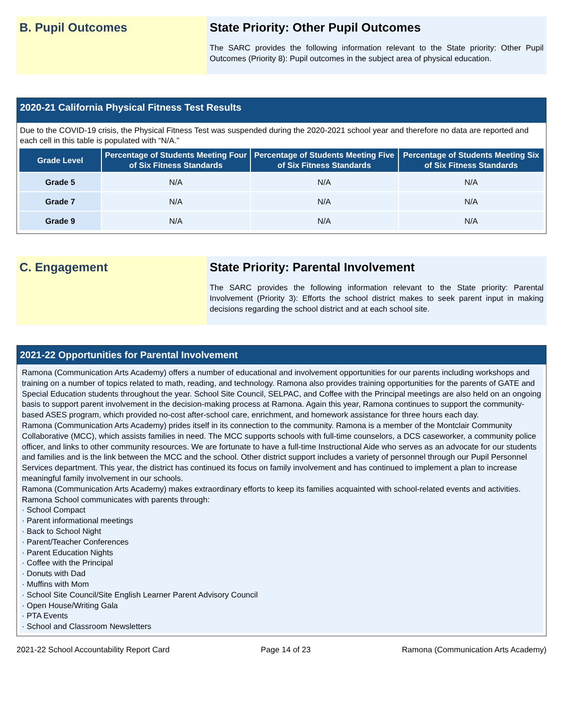B. Pupil Outcomes State Priority: Other Pupil Outcomes
The SARC provides the following information relevant to the State priority: Other Pupil Outcomes (Priority 8): Pupil outcomes in the subject area of physical education.
2020-21 California Physical Fitness Test Results
Due to the COVID-19 crisis, the Physical Fitness Test was suspended during the 2020-2021 school year and therefore no data are reported and each cell in this table is populated with “N/A.”
| Grade Level | Percentage of Students Meeting Four of Six Fitness Standards | Percentage of Students Meeting Five of Six Fitness Standards | Percentage of Students Meeting Six of Six Fitness Standards |
| --- | --- | --- | --- |
| Grade 5 | N/A | N/A | N/A |
| Grade 7 | N/A | N/A | N/A |
| Grade 9 | N/A | N/A | N/A |
C. Engagement State Priority: Parental Involvement
The SARC provides the following information relevant to the State priority: Parental Involvement (Priority 3): Efforts the school district makes to seek parent input in making decisions regarding the school district and at each school site.
2021-22 Opportunities for Parental Involvement
Ramona (Communication Arts Academy) offers a number of educational and involvement opportunities for our parents including workshops and training on a number of topics related to math, reading, and technology. Ramona also provides training opportunities for the parents of GATE and Special Education students throughout the year. School Site Council, SELPAC, and Coffee with the Principal meetings are also held on an ongoing basis to support parent involvement in the decision-making process at Ramona. Again this year, Ramona continues to support the community-based ASES program, which provided no-cost after-school care, enrichment, and homework assistance for three hours each day.
Ramona (Communication Arts Academy) prides itself in its connection to the community. Ramona is a member of the Montclair Community Collaborative (MCC), which assists families in need. The MCC supports schools with full-time counselors, a DCS caseworker, a community police officer, and links to other community resources. We are fortunate to have a full-time Instructional Aide who serves as an advocate for our students and families and is the link between the MCC and the school. Other district support includes a variety of personnel through our Pupil Personnel Services department. This year, the district has continued its focus on family involvement and has continued to implement a plan to increase meaningful family involvement in our schools.
Ramona (Communication Arts Academy) makes extraordinary efforts to keep its families acquainted with school-related events and activities. Ramona School communicates with parents through:
· School Compact
· Parent informational meetings
· Back to School Night
· Parent/Teacher Conferences
· Parent Education Nights
· Coffee with the Principal
· Donuts with Dad
· Muffins with Mom
· School Site Council/Site English Learner Parent Advisory Council
· Open House/Writing Gala
· PTA Events
· School and Classroom Newsletters
2021-22 School Accountability Report Card Page 14 of 23 Ramona (Communication Arts Academy)